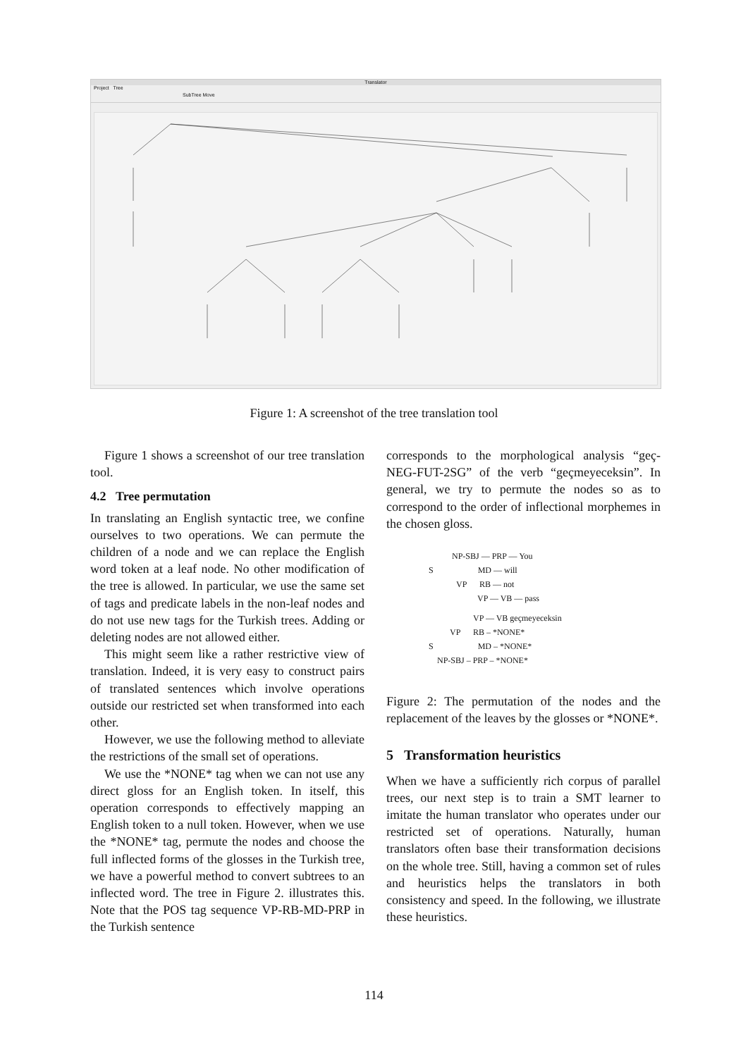Translator
Project Tree
SubTree Move
Figure 1: A screenshot of the tree translation tool
Figure 1 shows a screenshot of our tree translation tool.
4.2 Tree permutation
In translating an English syntactic tree, we confine ourselves to two operations. We can permute the children of a node and we can replace the English word token at a leaf node. No other modification of the tree is allowed. In particular, we use the same set of tags and predicate labels in the non-leaf nodes and do not use new tags for the Turkish trees. Adding or deleting nodes are not allowed either.
This might seem like a rather restrictive view of translation. Indeed, it is very easy to construct pairs of translated sentences which involve operations outside our restricted set when transformed into each other.
However, we use the following method to alleviate the restrictions of the small set of operations.
We use the *NONE* tag when we can not use any direct gloss for an English token. In itself, this operation corresponds to effectively mapping an English token to a null token. However, when we use the *NONE* tag, permute the nodes and choose the full inflected forms of the glosses in the Turkish tree, we have a powerful method to convert subtrees to an inflected word. The tree in Figure 2. illustrates this. Note that the POS tag sequence VP-RB-MD-PRP in the Turkish sentence
corresponds to the morphological analysis “geç-NEG-FUT-2SG” of the verb “geçmeyeceksin”. In general, we try to permute the nodes so as to correspond to the order of inflectional morphemes in the chosen gloss.
NP-SBJ — PRP — You
S MD — will
VP RB — not
VP — VB — pass
VP — VB geçmeyeceksin
VP RB – *NONE*
S MD – *NONE*
NP-SBJ – PRP – *NONE*
Figure 2: The permutation of the nodes and the replacement of the leaves by the glosses or *NONE*.
5 Transformation heuristics
When we have a sufficiently rich corpus of parallel trees, our next step is to train a SMT learner to imitate the human translator who operates under our restricted set of operations. Naturally, human translators often base their transformation decisions on the whole tree. Still, having a common set of rules and heuristics helps the translators in both consistency and speed. In the following, we illustrate these heuristics.
114